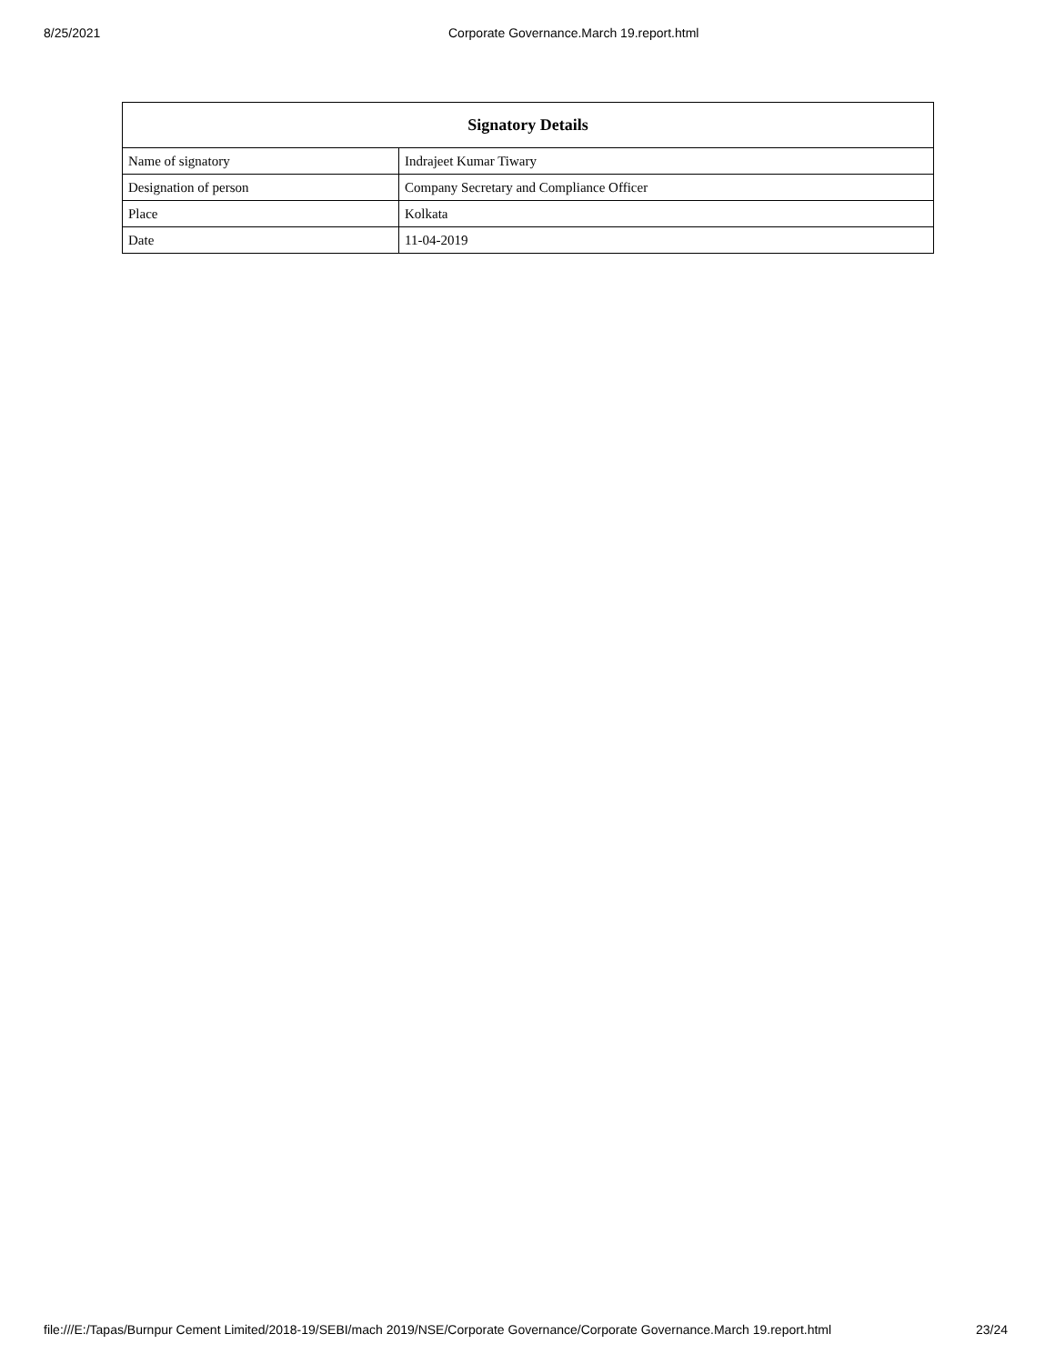8/25/2021 Corporate Governance.March 19.report.html
| Signatory Details | |
| --- | --- |
| Name of signatory | Indrajeet Kumar Tiwary |
| Designation of person | Company Secretary and Compliance Officer |
| Place | Kolkata |
| Date | 11-04-2019 |
file:///E:/Tapas/Burnpur Cement Limited/2018-19/SEBI/mach 2019/NSE/Corporate Governance/Corporate Governance.March 19.report.html 23/24